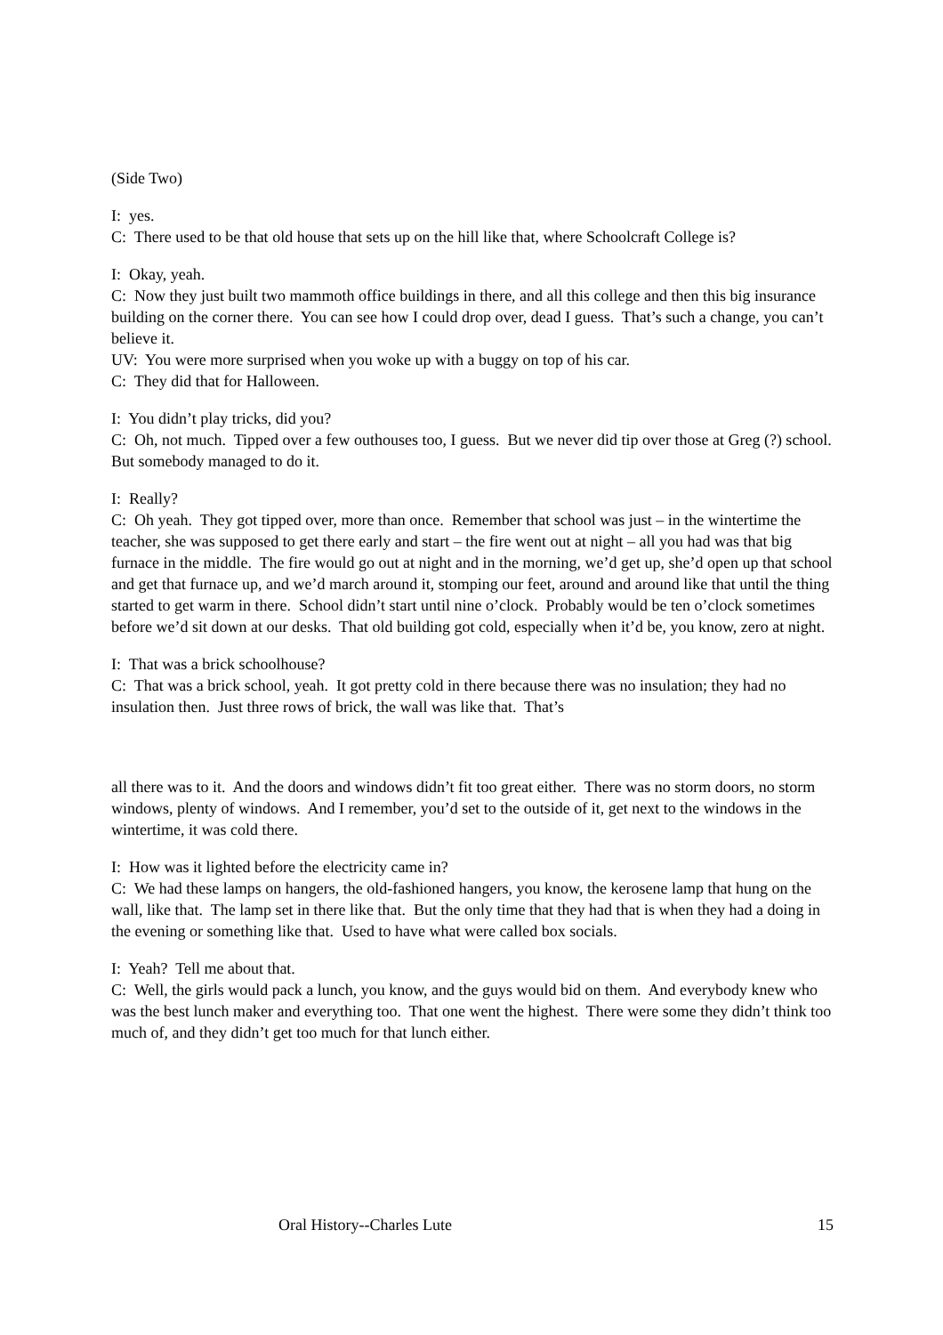(Side Two)
I: yes.
C: There used to be that old house that sets up on the hill like that, where Schoolcraft College is?
I: Okay, yeah.
C: Now they just built two mammoth office buildings in there, and all this college and then this big insurance building on the corner there. You can see how I could drop over, dead I guess. That’s such a change, you can’t believe it.
UV: You were more surprised when you woke up with a buggy on top of his car.
C: They did that for Halloween.
I: You didn’t play tricks, did you?
C: Oh, not much. Tipped over a few outhouses too, I guess. But we never did tip over those at Greg (?) school. But somebody managed to do it.
I: Really?
C: Oh yeah. They got tipped over, more than once. Remember that school was just – in the wintertime the teacher, she was supposed to get there early and start – the fire went out at night – all you had was that big furnace in the middle. The fire would go out at night and in the morning, we’d get up, she’d open up that school and get that furnace up, and we’d march around it, stomping our feet, around and around like that until the thing started to get warm in there. School didn’t start until nine o’clock. Probably would be ten o’clock sometimes before we’d sit down at our desks. That old building got cold, especially when it’d be, you know, zero at night.
I: That was a brick schoolhouse?
C: That was a brick school, yeah. It got pretty cold in there because there was no insulation; they had no insulation then. Just three rows of brick, the wall was like that. That’s
all there was to it. And the doors and windows didn’t fit too great either. There was no storm doors, no storm windows, plenty of windows. And I remember, you’d set to the outside of it, get next to the windows in the wintertime, it was cold there.
I: How was it lighted before the electricity came in?
C: We had these lamps on hangers, the old-fashioned hangers, you know, the kerosene lamp that hung on the wall, like that. The lamp set in there like that. But the only time that they had that is when they had a doing in the evening or something like that. Used to have what were called box socials.
I: Yeah? Tell me about that.
C: Well, the girls would pack a lunch, you know, and the guys would bid on them. And everybody knew who was the best lunch maker and everything too. That one went the highest. There were some they didn’t think too much of, and they didn’t get too much for that lunch either.
Oral History--Charles Lute 15